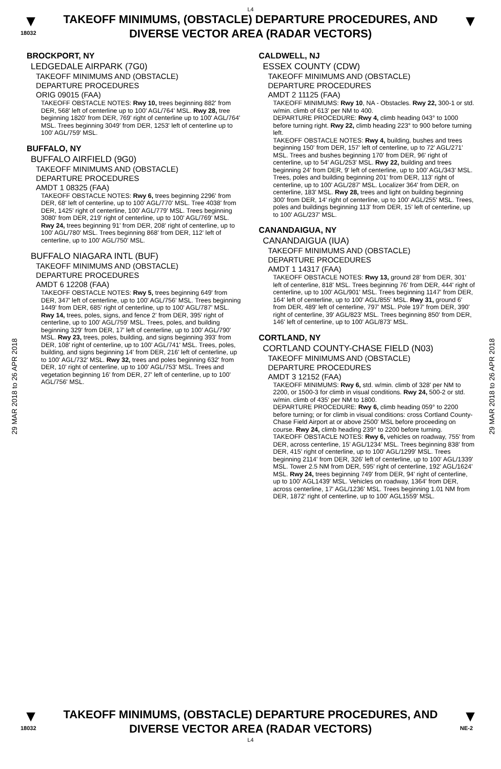L4
▼
18032
TAKEOFF MINIMUMS, (OBSTACLE) DEPARTURE PROCEDURES, AND
DIVERSE VECTOR AREA (RADAR VECTORS)
▼
29 MAR 2018 to 26 APR 2018
29 MAR 2018 to 26 APR 2018
BROCKPORT, NY
LEDGEDALE AIRPARK (7G0)
TAKEOFF MINIMUMS AND (OBSTACLE)
DEPARTURE PROCEDURES
ORIG 09015 (FAA)
TAKEOFF OBSTACLE NOTES: Rwy 10, trees beginning 882' from DER, 568' left of centerline up to 100' AGL/764' MSL. Rwy 28, tree beginning 1820' from DER, 769' right of centerline up to 100' AGL/764' MSL. Trees beginning 3049' from DER, 1253' left of centerline up to 100' AGL/759' MSL.
BUFFALO, NY
BUFFALO AIRFIELD (9G0)
TAKEOFF MINIMUMS AND (OBSTACLE)
DEPARTURE PROCEDURES
AMDT 1 08325 (FAA)
TAKEOFF OBSTACLE NOTES: Rwy 6, trees beginning 2296' from DER, 68' left of centerline, up to 100' AGL/770' MSL. Tree 4038' from DER, 1425' right of centerline, 100' AGL/779' MSL. Trees beginning 3080' from DER, 219' right of centerline, up to 100' AGL/769' MSL. Rwy 24, trees beginning 91' from DER, 208' right of centerline, up to 100' AGL/780' MSL. Trees beginning 868' from DER, 112' left of centerline, up to 100' AGL/750' MSL.
BUFFALO NIAGARA INTL (BUF)
TAKEOFF MINIMUMS AND (OBSTACLE)
DEPARTURE PROCEDURES
AMDT 6 12208 (FAA)
TAKEOFF OBSTACLE NOTES: Rwy 5, trees beginning 649' from DER, 347' left of centerline, up to 100' AGL/756' MSL. Trees beginning 1449' from DER, 685' right of centerline, up to 100' AGL/787' MSL. Rwy 14, trees, poles, signs, and fence 2' from DER, 395' right of centerline, up to 100' AGL/759' MSL. Trees, poles, and building beginning 329' from DER, 17' left of centerline, up to 100' AGL/790' MSL. Rwy 23, trees, poles, building, and signs beginning 393' from DER, 108' right of centerline, up to 100' AGL/741' MSL. Trees, poles, building, and signs beginning 14' from DER, 216' left of centerline, up to 100' AGL/732' MSL. Rwy 32, trees and poles beginning 632' from DER, 10' right of centerline, up to 100' AGL/753' MSL. Trees and vegetation beginning 16' from DER, 27' left of centerline, up to 100' AGL/756' MSL.
CALDWELL, NJ
ESSEX COUNTY (CDW)
TAKEOFF MINIMUMS AND (OBSTACLE)
DEPARTURE PROCEDURES
AMDT 2 11125 (FAA)
TAKEOFF MINIMUMS: Rwy 10, NA - Obstacles. Rwy 22, 300-1 or std. w/min. climb of 613' per NM to 400.
DEPARTURE PROCEDURE: Rwy 4, climb heading 043° to 1000 before turning right. Rwy 22, climb heading 223° to 900 before turning left.
TAKEOFF OBSTACLE NOTES: Rwy 4, building, bushes and trees beginning 150' from DER, 157' left of centerline, up to 72' AGL/271' MSL. Trees and bushes beginning 170' from DER, 96' right of centerline, up to 54' AGL/253' MSL. Rwy 22, building and trees beginning 24' from DER, 9' left of centerline, up to 100' AGL/343' MSL. Trees, poles and building beginning 201' from DER, 113' right of centerline, up to 100' AGL/287' MSL. Localizer 364' from DER, on centerline, 183' MSL. Rwy 28, trees and light on building beginning 300' from DER, 14' right of centerline, up to 100' AGL/255' MSL. Trees, poles and buildings beginning 113' from DER, 15' left of centerline, up to 100' AGL/237' MSL.
CANANDAIGUA, NY
CANANDAIGUA (IUA)
TAKEOFF MINIMUMS AND (OBSTACLE)
DEPARTURE PROCEDURES
AMDT 1 14317 (FAA)
TAKEOFF OBSTACLE NOTES: Rwy 13, ground 28' from DER, 301' left of centerline, 818' MSL. Trees beginning 76' from DER, 444' right of centerline, up to 100' AGL/901' MSL. Trees beginning 1147' from DER, 164' left of centerline, up to 100' AGL/855' MSL. Rwy 31, ground 6' from DER, 489' left of centerline, 797' MSL. Pole 197' from DER, 390' right of centerline, 39' AGL/823' MSL. Trees beginning 850' from DER, 146' left of centerline, up to 100' AGL/873' MSL.
CORTLAND, NY
CORTLAND COUNTY-CHASE FIELD (N03)
TAKEOFF MINIMUMS AND (OBSTACLE)
DEPARTURE PROCEDURES
AMDT 3 12152 (FAA)
TAKEOFF MINIMUMS: Rwy 6, std. w/min. climb of 328' per NM to 2200, or 1500-3 for climb in visual conditions. Rwy 24, 500-2 or std. w/min. climb of 435' per NM to 1800.
DEPARTURE PROCEDURE: Rwy 6, climb heading 059° to 2200 before turning; or for climb in visual conditions: cross Cortland County-Chase Field Airport at or above 2500' MSL before proceeding on course. Rwy 24, climb heading 239° to 2200 before turning.
TAKEOFF OBSTACLE NOTES: Rwy 6, vehicles on roadway, 755' from DER, across centerline, 15' AGL/1234' MSL. Trees beginning 838' from DER, 415' right of centerline, up to 100' AGL/1299' MSL. Trees beginning 2114' from DER, 326' left of centerline, up to 100' AGL/1339' MSL. Tower 2.5 NM from DER, 595' right of centerline, 192' AGL/1624' MSL. Rwy 24, trees beginning 749' from DER, 94' right of centerline, up to 100' AGL1439' MSL. Vehicles on roadway, 1364' from DER, across centerline, 17' AGL/1236' MSL. Trees beginning 1.01 NM from DER, 1872' right of centerline, up to 100' AGL1559' MSL.
▼
18032
TAKEOFF MINIMUMS, (OBSTACLE) DEPARTURE PROCEDURES, AND
DIVERSE VECTOR AREA (RADAR VECTORS)
L4
▼
NE-2